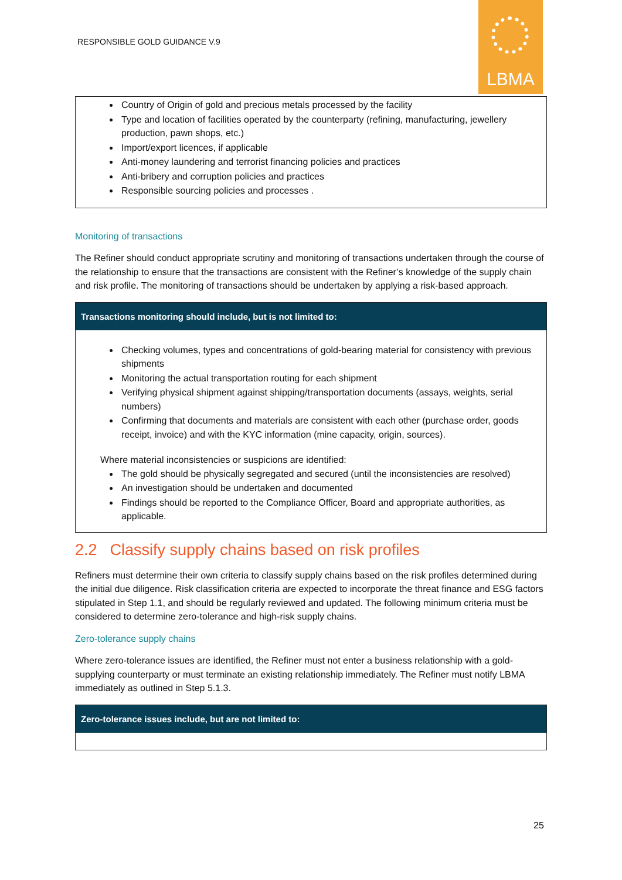RESPONSIBLE GOLD GUIDANCE V.9
LBMA
Country of Origin of gold and precious metals processed by the facility
Type and location of facilities operated by the counterparty (refining, manufacturing, jewellery production, pawn shops, etc.)
Import/export licences, if applicable
Anti-money laundering and terrorist financing policies and practices
Anti-bribery and corruption policies and practices
Responsible sourcing policies and processes .
Monitoring of transactions
The Refiner should conduct appropriate scrutiny and monitoring of transactions undertaken through the course of the relationship to ensure that the transactions are consistent with the Refiner’s knowledge of the supply chain and risk profile. The monitoring of transactions should be undertaken by applying a risk-based approach.
Transactions monitoring should include, but is not limited to:
Checking volumes, types and concentrations of gold-bearing material for consistency with previous shipments
Monitoring the actual transportation routing for each shipment
Verifying physical shipment against shipping/transportation documents (assays, weights, serial numbers)
Confirming that documents and materials are consistent with each other (purchase order, goods receipt, invoice) and with the KYC information (mine capacity, origin, sources).
Where material inconsistencies or suspicions are identified:
The gold should be physically segregated and secured (until the inconsistencies are resolved)
An investigation should be undertaken and documented
Findings should be reported to the Compliance Officer, Board and appropriate authorities, as applicable.
2.2 Classify supply chains based on risk profiles
Refiners must determine their own criteria to classify supply chains based on the risk profiles determined during the initial due diligence. Risk classification criteria are expected to incorporate the threat finance and ESG factors stipulated in Step 1.1, and should be regularly reviewed and updated. The following minimum criteria must be considered to determine zero-tolerance and high-risk supply chains.
Zero-tolerance supply chains
Where zero-tolerance issues are identified, the Refiner must not enter a business relationship with a gold-supplying counterparty or must terminate an existing relationship immediately. The Refiner must notify LBMA immediately as outlined in Step 5.1.3.
Zero-tolerance issues include, but are not limited to:
25